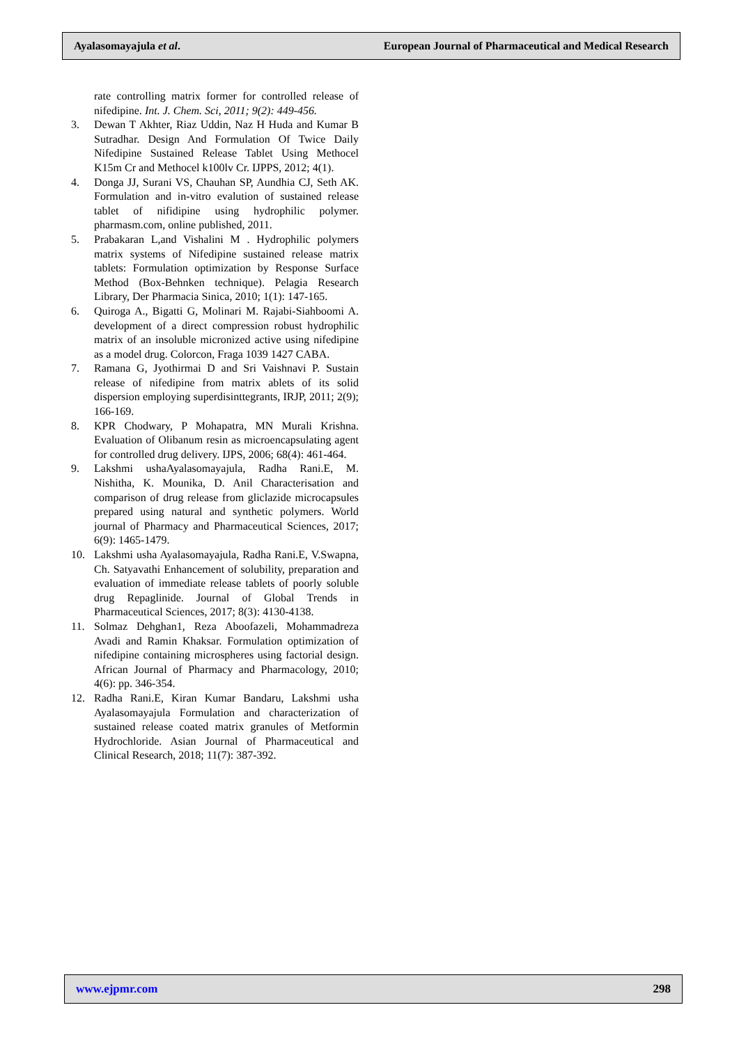Ayalasomayajula et al. European Journal of Pharmaceutical and Medical Research
rate controlling matrix former for controlled release of nifedipine. Int. J. Chem. Sci, 2011; 9(2): 449-456.
3. Dewan T Akhter, Riaz Uddin, Naz H Huda and Kumar B Sutradhar. Design And Formulation Of Twice Daily Nifedipine Sustained Release Tablet Using Methocel K15m Cr and Methocel k100lv Cr. IJPPS, 2012; 4(1).
4. Donga JJ, Surani VS, Chauhan SP, Aundhia CJ, Seth AK. Formulation and in-vitro evalution of sustained release tablet of nifidipine using hydrophilic polymer. pharmasm.com, online published, 2011.
5. Prabakaran L,and Vishalini M . Hydrophilic polymers matrix systems of Nifedipine sustained release matrix tablets: Formulation optimization by Response Surface Method (Box-Behnken technique). Pelagia Research Library, Der Pharmacia Sinica, 2010; 1(1): 147-165.
6. Quiroga A., Bigatti G, Molinari M. Rajabi-Siahboomi A. development of a direct compression robust hydrophilic matrix of an insoluble micronized active using nifedipine as a model drug. Colorcon, Fraga 1039 1427 CABA.
7. Ramana G, Jyothirmai D and Sri Vaishnavi P. Sustain release of nifedipine from matrix ablets of its solid dispersion employing superdisinttegrants, IRJP, 2011; 2(9); 166-169.
8. KPR Chodwary, P Mohapatra, MN Murali Krishna. Evaluation of Olibanum resin as microencapsulating agent for controlled drug delivery. IJPS, 2006; 68(4): 461-464.
9. Lakshmi ushaAyalasomayajula, Radha Rani.E, M. Nishitha, K. Mounika, D. Anil Characterisation and comparison of drug release from gliclazide microcapsules prepared using natural and synthetic polymers. World journal of Pharmacy and Pharmaceutical Sciences, 2017; 6(9): 1465-1479.
10. Lakshmi usha Ayalasomayajula, Radha Rani.E, V.Swapna, Ch. Satyavathi Enhancement of solubility, preparation and evaluation of immediate release tablets of poorly soluble drug Repaglinide. Journal of Global Trends in Pharmaceutical Sciences, 2017; 8(3): 4130-4138.
11. Solmaz Dehghan1, Reza Aboofazeli, Mohammadreza Avadi and Ramin Khaksar. Formulation optimization of nifedipine containing microspheres using factorial design. African Journal of Pharmacy and Pharmacology, 2010; 4(6): pp. 346-354.
12. Radha Rani.E, Kiran Kumar Bandaru, Lakshmi usha Ayalasomayajula Formulation and characterization of sustained release coated matrix granules of Metformin Hydrochloride. Asian Journal of Pharmaceutical and Clinical Research, 2018; 11(7): 387-392.
www.ejpmr.com 298